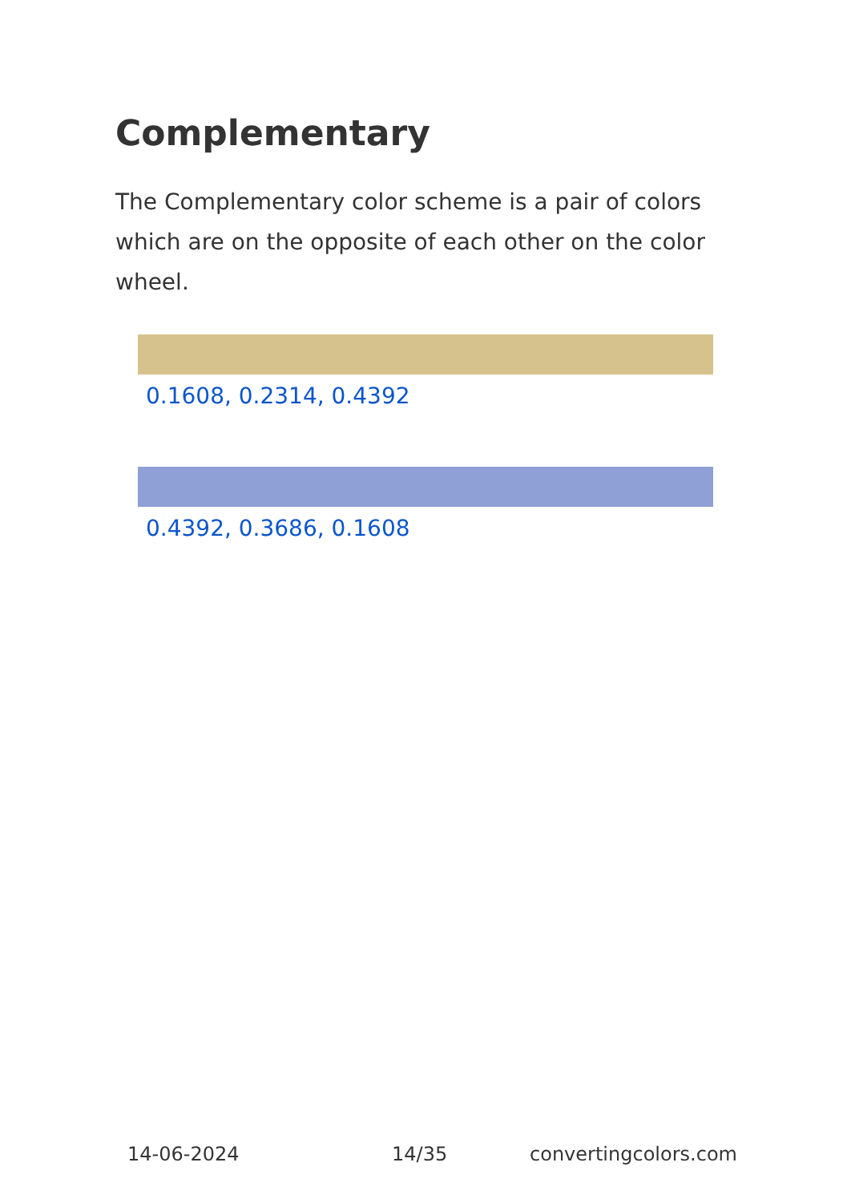Complementary
The Complementary color scheme is a pair of colors which are on the opposite of each other on the color wheel.
0.1608, 0.2314, 0.4392
0.4392, 0.3686, 0.1608
14-06-2024 14/35 convertingcolors.com